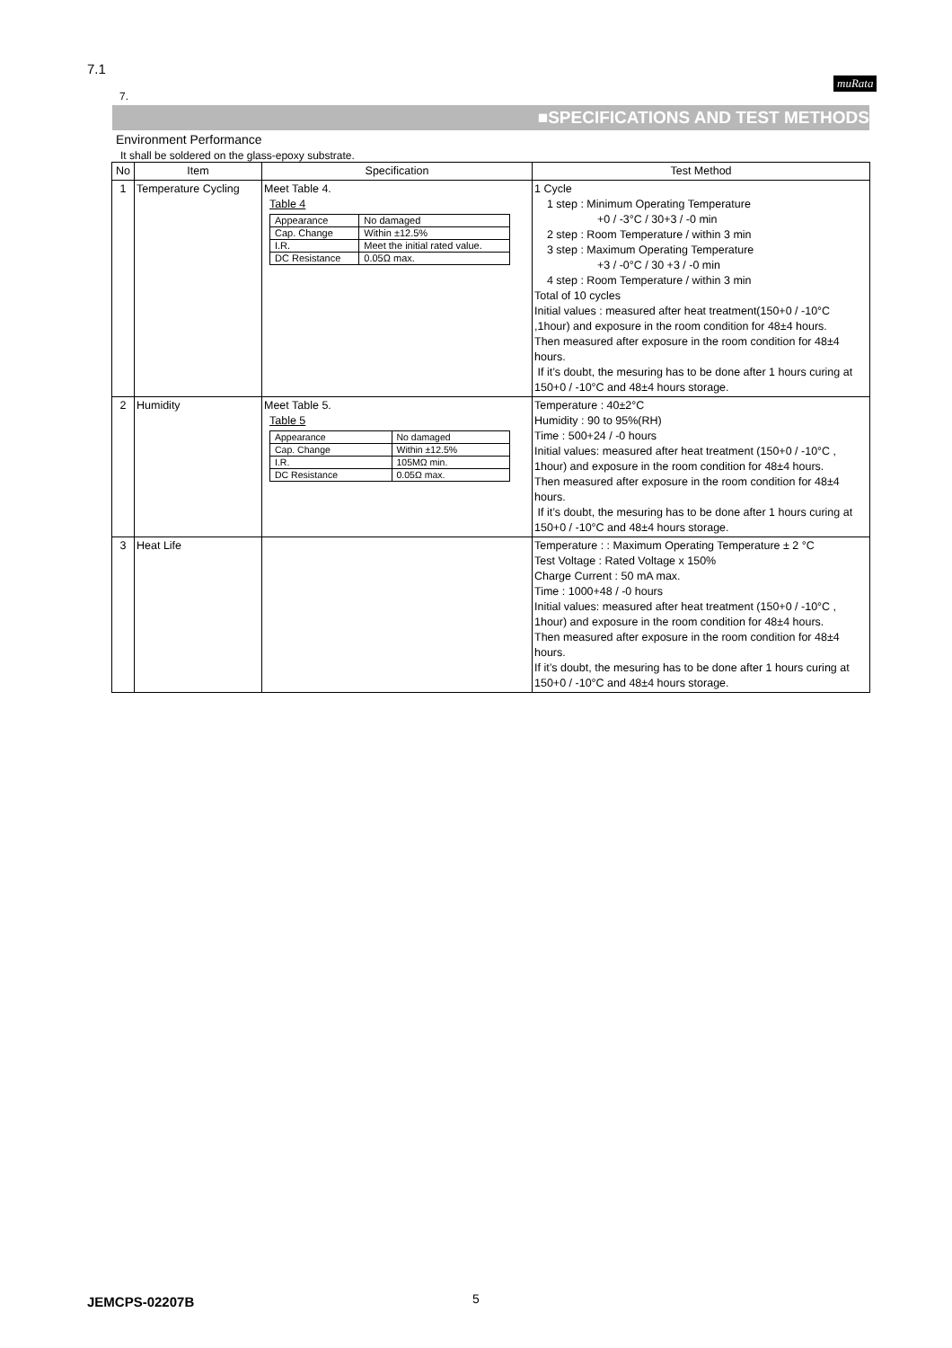7.1
muRata
7.
■SPECIFICATIONS AND TEST METHODS
Environment Performance
It shall be soldered on the glass-epoxy substrate.
| No | Item | Specification | Test Method |
| --- | --- | --- | --- |
| 1 | Temperature Cycling | Meet Table 4. Table 4 / Appearance / No damaged / / Cap. Change / Within ±12.5% / / I.R. / Meet the initial rated value. / / DC Resistance / 0.05Ω max. / | 1 Cycle 1 step : Minimum Operating Temperature +0 / -3°C / 30+3 / -0 min 2 step : Room Temperature / within 3 min 3 step : Maximum Operating Temperature +3 / -0°C / 30 +3 / -0 min 4 step : Room Temperature / within 3 min Total of 10 cycles Initial values : measured after heat treatment(150+0 / -10°C ,1hour) and exposure in the room condition for 48±4 hours. Then measured after exposure in the room condition for 48±4 hours. If it’s doubt, the mesuring has to be done after 1 hours curing at 150+0 / -10°C and 48±4 hours storage. |
| 2 | Humidity | Meet Table 5. Table 5 / Appearance / No damaged / / Cap. Change / Within ±12.5% / / I.R. / 105MΩ min. / / DC Resistance / 0.05Ω max. / | Temperature : 40±2°C Humidity : 90 to 95%(RH) Time : 500+24 / -0 hours Initial values: measured after heat treatment (150+0 / -10°C , 1hour) and exposure in the room condition for 48±4 hours. Then measured after exposure in the room condition for 48±4 hours. If it’s doubt, the mesuring has to be done after 1 hours curing at 150+0 / -10°C and 48±4 hours storage. |
| 3 | Heat Life | | Temperature : : Maximum Operating Temperature ± 2 °C Test Voltage : Rated Voltage x 150% Charge Current : 50 mA max. Time : 1000+48 / -0 hours Initial values: measured after heat treatment (150+0 / -10°C , 1hour) and exposure in the room condition for 48±4 hours. Then measured after exposure in the room condition for 48±4 hours. If it’s doubt, the mesuring has to be done after 1 hours curing at 150+0 / -10°C and 48±4 hours storage. |
JEMCPS-02207B 5